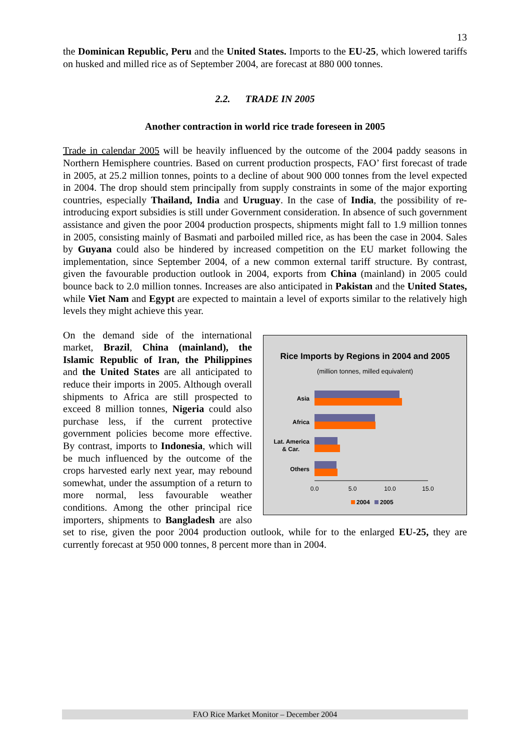13
the Dominican Republic, Peru and the United States. Imports to the EU-25, which lowered tariffs on husked and milled rice as of September 2004, are forecast at 880 000 tonnes.
2.2. TRADE IN 2005
Another contraction in world rice trade foreseen in 2005
Trade in calendar 2005 will be heavily influenced by the outcome of the 2004 paddy seasons in Northern Hemisphere countries. Based on current production prospects, FAO’ first forecast of trade in 2005, at 25.2 million tonnes, points to a decline of about 900 000 tonnes from the level expected in 2004. The drop should stem principally from supply constraints in some of the major exporting countries, especially Thailand, India and Uruguay. In the case of India, the possibility of re-introducing export subsidies is still under Government consideration. In absence of such government assistance and given the poor 2004 production prospects, shipments might fall to 1.9 million tonnes in 2005, consisting mainly of Basmati and parboiled milled rice, as has been the case in 2004. Sales by Guyana could also be hindered by increased competition on the EU market following the implementation, since September 2004, of a new common external tariff structure. By contrast, given the favourable production outlook in 2004, exports from China (mainland) in 2005 could bounce back to 2.0 million tonnes. Increases are also anticipated in Pakistan and the United States, while Viet Nam and Egypt are expected to maintain a level of exports similar to the relatively high levels they might achieve this year.
Rice Imports by Regions in 2004 and 2005
(million tonnes, milled equivalent)
Asia
Africa
Lat. America
& Car.
Others
0.0
5.0
10.0
15.0
2004
2005
On the demand side of the international market, Brazil, China (mainland), the Islamic Republic of Iran, the Philippines and the United States are all anticipated to reduce their imports in 2005. Although overall shipments to Africa are still prospected to exceed 8 million tonnes, Nigeria could also purchase less, if the current protective government policies become more effective. By contrast, imports to Indonesia, which will be much influenced by the outcome of the crops harvested early next year, may rebound somewhat, under the assumption of a return to more normal, less favourable weather conditions. Among the other principal rice importers, shipments to Bangladesh are also set to rise, given the poor 2004 production outlook, while for to the enlarged EU-25, they are currently forecast at 950 000 tonnes, 8 percent more than in 2004.
FAO Rice Market Monitor – December 2004